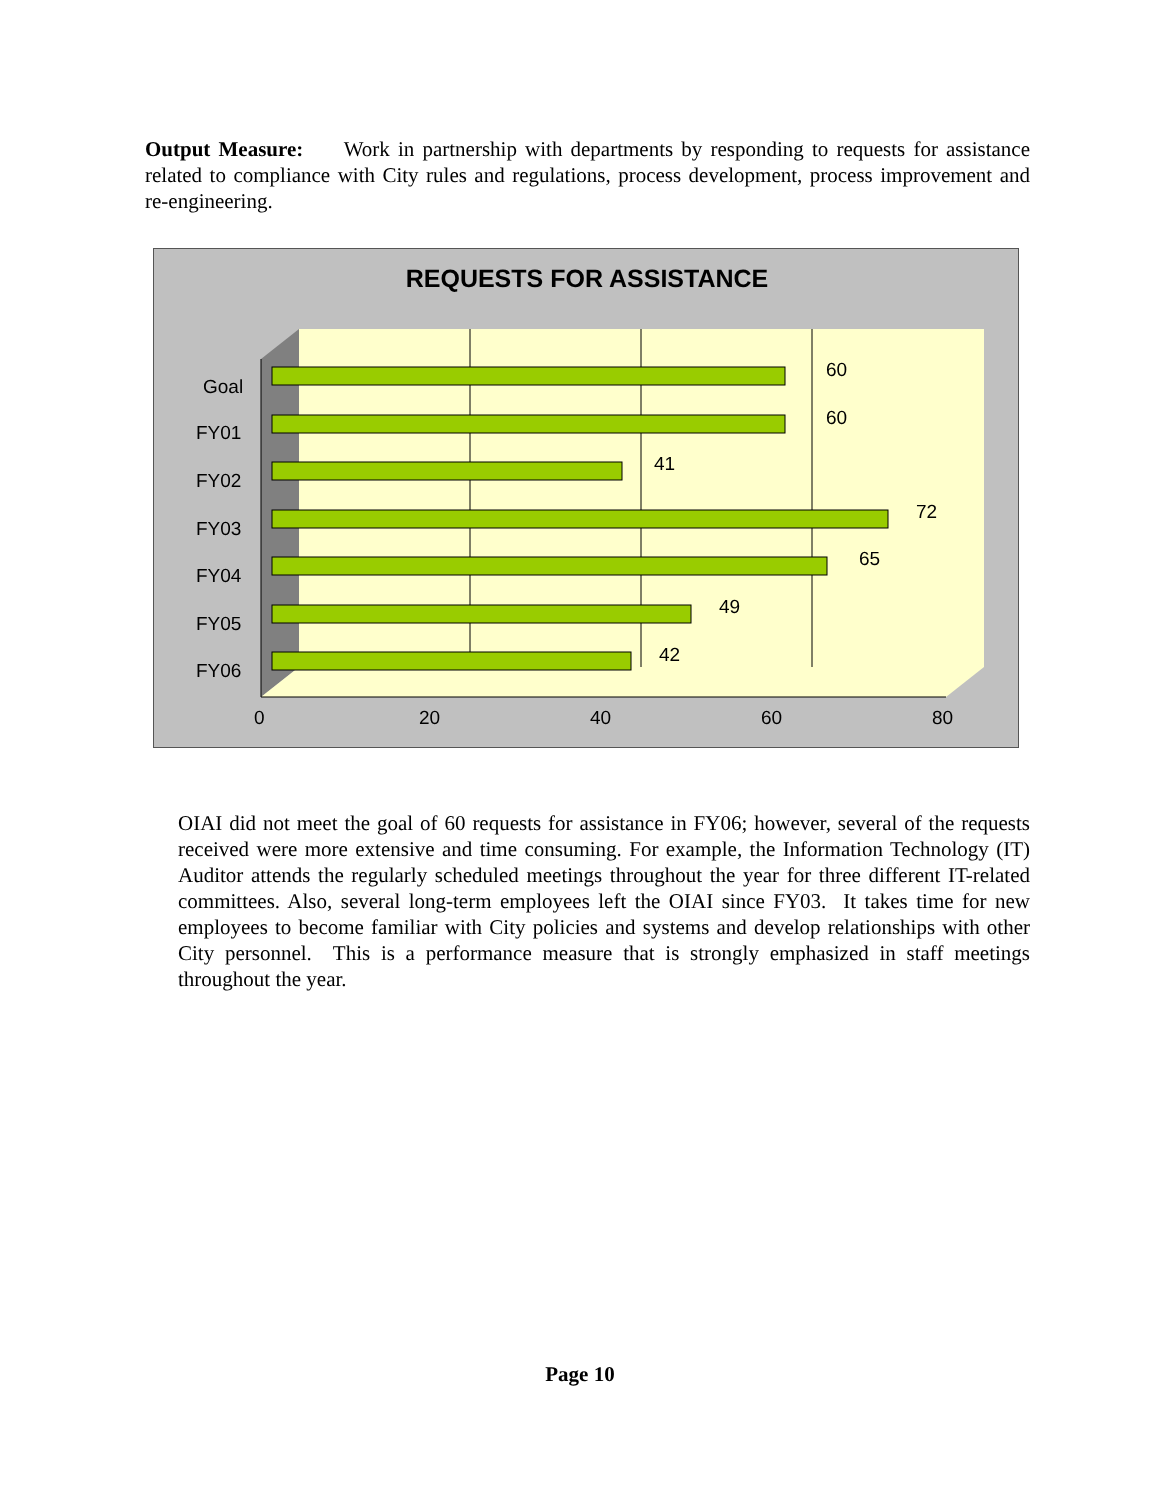Output Measure: Work in partnership with departments by responding to requests for assistance related to compliance with City rules and regulations, process development, process improvement and re-engineering.
REQUESTS FOR ASSISTANCE
Goal
FY01
FY02
FY03
FY04
FY05
FY06
60
60
41
72
65
49
42
0
20
40
60
80
OIAI did not meet the goal of 60 requests for assistance in FY06; however, several of the requests received were more extensive and time consuming. For example, the Information Technology (IT) Auditor attends the regularly scheduled meetings throughout the year for three different IT-related committees. Also, several long-term employees left the OIAI since FY03. It takes time for new employees to become familiar with City policies and systems and develop relationships with other City personnel. This is a performance measure that is strongly emphasized in staff meetings throughout the year.
Page 10